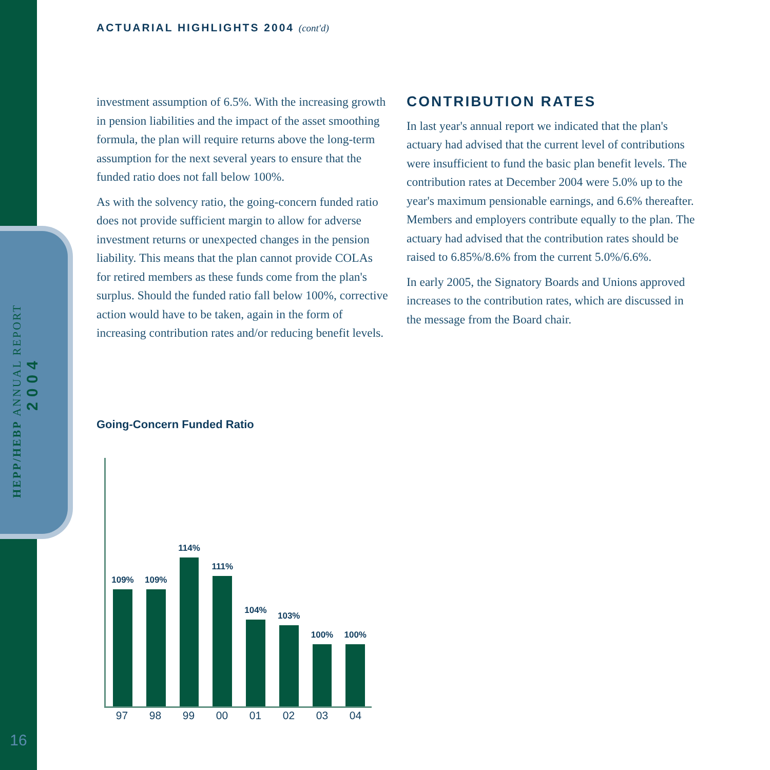HEPP/HEBP ANNUAL REPORT
2004
ACTUARIAL HIGHLIGHTS 2004 (cont'd)
investment assumption of 6.5%. With the increasing growth in pension liabilities and the impact of the asset smoothing formula, the plan will require returns above the long-term assumption for the next several years to ensure that the funded ratio does not fall below 100%.
As with the solvency ratio, the going-concern funded ratio does not provide sufficient margin to allow for adverse investment returns or unexpected changes in the pension liability. This means that the plan cannot provide COLAs for retired members as these funds come from the plan's surplus. Should the funded ratio fall below 100%, corrective action would have to be taken, again in the form of increasing contribution rates and/or reducing benefit levels.
CONTRIBUTION RATES
In last year's annual report we indicated that the plan's actuary had advised that the current level of contributions were insufficient to fund the basic plan benefit levels. The contribution rates at December 2004 were 5.0% up to the year's maximum pensionable earnings, and 6.6% thereafter. Members and employers contribute equally to the plan. The actuary had advised that the contribution rates should be raised to 6.85%/8.6% from the current 5.0%/6.6%.
In early 2005, the Signatory Boards and Unions approved increases to the contribution rates, which are discussed in the message from the Board chair.
Going-Concern Funded Ratio
109%
109%
114%
111%
104%
103%
100%
100%
97 98 99 00 01 02 03 04
16